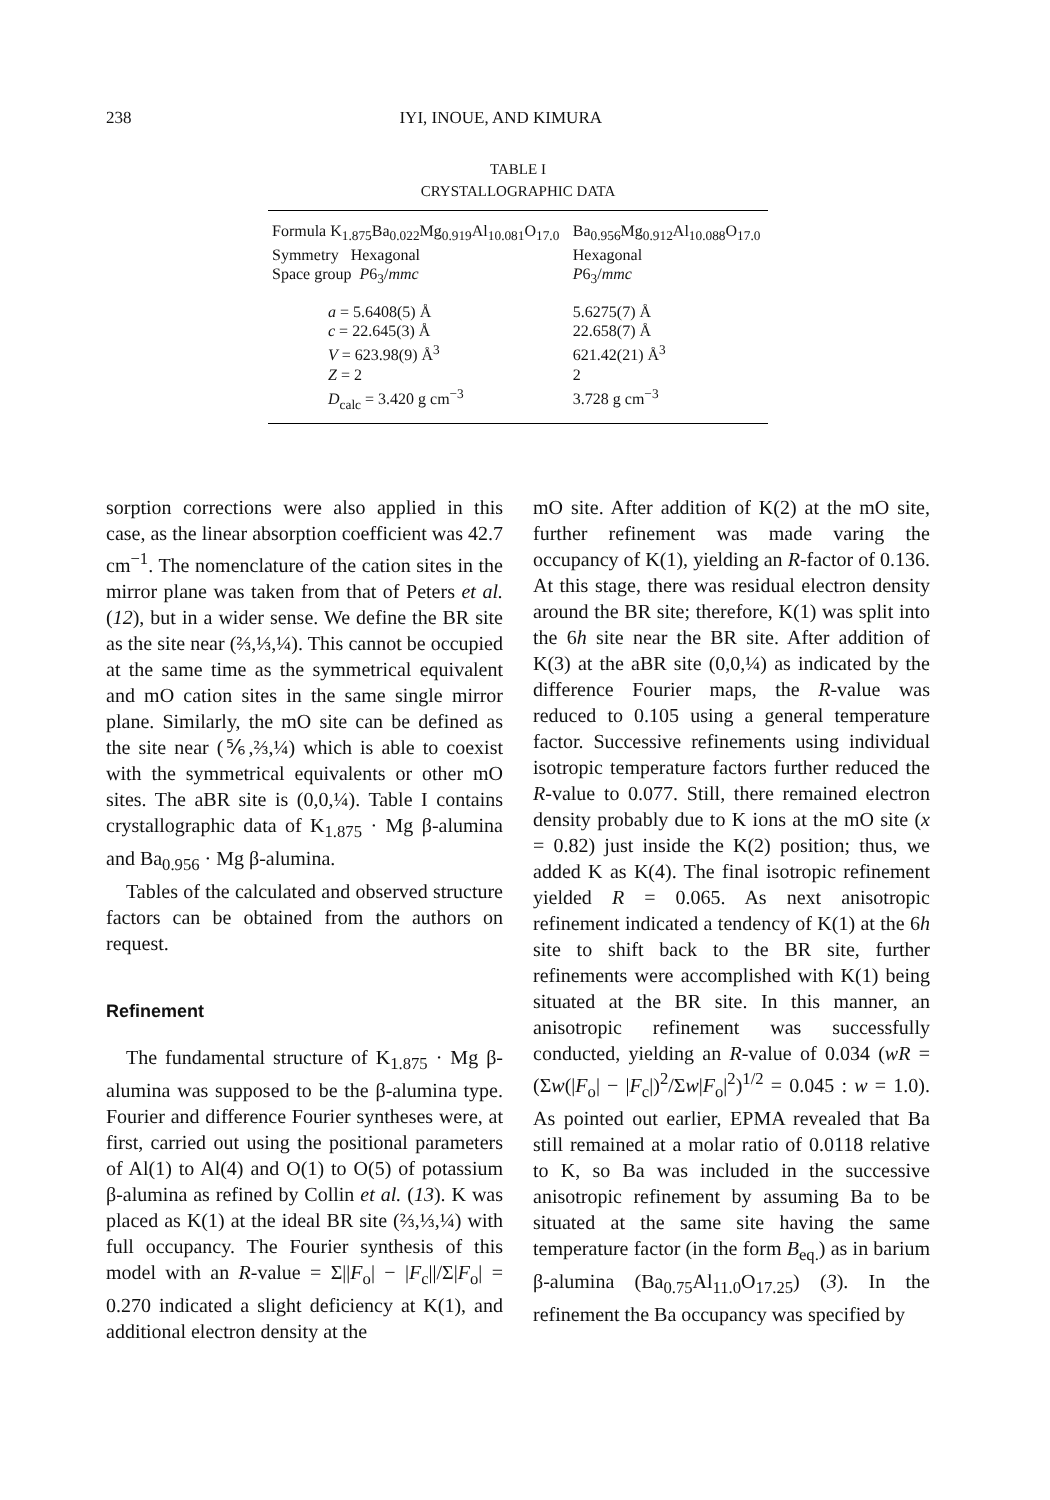238 IYI, INOUE, AND KIMURA
TABLE I
CRYSTALLOGRAPHIC DATA
| Formula K<sub>1.875</sub>Ba<sub>0.022</sub>Mg<sub>0.919</sub>Al<sub>10.081</sub>O<sub>17.0</sub> | Ba<sub>0.956</sub>Mg<sub>0.912</sub>Al<sub>10.088</sub>O<sub>17.0</sub> |
| Symmetry Hexagonal | Hexagonal |
| Space group P 6<sub>3</sub>/ mmc | P 6<sub>3</sub>/ mmc |
| a = 5.6408(5) Å | 5.6275(7) Å |
| c = 22.645(3) Å | 22.658(7) Å |
| V = 623.98(9) Å<sup>3</sup> | 621.42(21) Å<sup>3</sup> |
| Z = 2 | 2 |
| D<sub>calc</sub> = 3.420 g cm<sup>−3</sup> | 3.728 g cm<sup>−3</sup> |
sorption corrections were also applied in this case, as the linear absorption coefficient was 42.7 cm<sup>−1</sup>. The nomenclature of the cation sites in the mirror plane was taken from that of Peters et al. (12), but in a wider sense. We define the BR site as the site near (⅔,⅓,¼). This cannot be occupied at the same time as the symmetrical equivalent and mO cation sites in the same single mirror plane. Similarly, the mO site can be defined as the site near (⅚,⅔,¼) which is able to coexist with the symmetrical equivalents or other mO sites. The aBR site is (0,0,¼). Table I contains crystallographic data of K<sub>1.875</sub> · Mg β-alumina and Ba<sub>0.956</sub> · Mg β-alumina.
Tables of the calculated and observed structure factors can be obtained from the authors on request.
Refinement
The fundamental structure of K<sub>1.875</sub> · Mg β-alumina was supposed to be the β-alumina type. Fourier and difference Fourier syntheses were, at first, carried out using the positional parameters of Al(1) to Al(4) and O(1) to O(5) of potassium β-alumina as refined by Collin et al. (13). K was placed as K(1) at the ideal BR site (⅔,⅓,¼) with full occupancy. The Fourier synthesis of this model with an R-value = Σ||F<sub>o</sub>| − |F<sub>c</sub>||/Σ|F<sub>o</sub>| = 0.270 indicated a slight deficiency at K(1), and additional electron density at the
mO site. After addition of K(2) at the mO site, further refinement was made varing the occupancy of K(1), yielding an R-factor of 0.136. At this stage, there was residual electron density around the BR site; therefore, K(1) was split into the 6h site near the BR site. After addition of K(3) at the aBR site (0,0,¼) as indicated by the difference Fourier maps, the R-value was reduced to 0.105 using a general temperature factor. Successive refinements using individual isotropic temperature factors further reduced the R-value to 0.077. Still, there remained electron density probably due to K ions at the mO site (x = 0.82) just inside the K(2) position; thus, we added K as K(4). The final isotropic refinement yielded R = 0.065. As next anisotropic refinement indicated a tendency of K(1) at the 6h site to shift back to the BR site, further refinements were accomplished with K(1) being situated at the BR site. In this manner, an anisotropic refinement was successfully conducted, yielding an R-value of 0.034 (wR = (Σw(|F<sub>o</sub>| − |F<sub>c</sub>|)<sup>2</sup>/Σw|F<sub>o</sub>|<sup>2</sup>)<sup>1/2</sup> = 0.045 : w = 1.0). As pointed out earlier, EPMA revealed that Ba still remained at a molar ratio of 0.0118 relative to K, so Ba was included in the successive anisotropic refinement by assuming Ba to be situated at the same site having the same temperature factor (in the form B<sub>eq.</sub>) as in barium β-alumina (Ba<sub>0.75</sub>Al<sub>11.0</sub>O<sub>17.25</sub>) (3). In the refinement the Ba occupancy was specified by